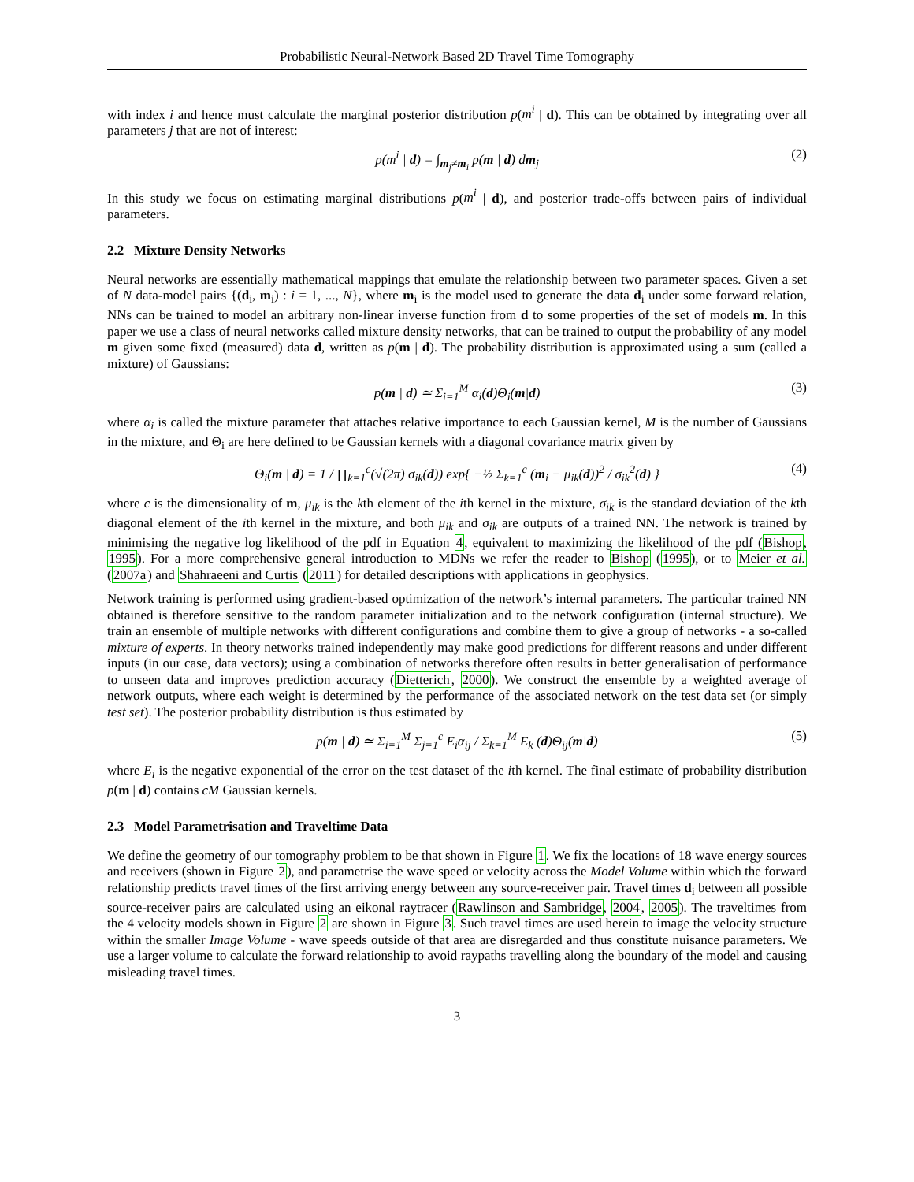Probabilistic Neural-Network Based 2D Travel Time Tomography
with index i and hence must calculate the marginal posterior distribution p(m<sup>i</sup> | d). This can be obtained by integrating over all parameters j that are not of interest:
p(m<sup>i</sup> | d) = ∫<sub>m<sub>j</sub>≠m<sub>i</sub></sub> p(m | d) dm<sub>j</sub> (2)
In this study we focus on estimating marginal distributions p(m<sup>i</sup> | d), and posterior trade-offs between pairs of individual parameters.
2.2 Mixture Density Networks
Neural networks are essentially mathematical mappings that emulate the relationship between two parameter spaces. Given a set of N data-model pairs {(d<sub>i</sub>, m<sub>i</sub>) : i = 1, ..., N}, where m<sub>i</sub> is the model used to generate the data d<sub>i</sub> under some forward relation, NNs can be trained to model an arbitrary non-linear inverse function from d to some properties of the set of models m. In this paper we use a class of neural networks called mixture density networks, that can be trained to output the probability of any model m given some fixed (measured) data d, written as p(m | d). The probability distribution is approximated using a sum (called a mixture) of Gaussians:
p(m | d) ≃ Σ<sub>i=1</sub><sup>M</sup> α<sub>i</sub>(d)Θ<sub>i</sub>(m|d) (3)
where α<sub>i</sub> is called the mixture parameter that attaches relative importance to each Gaussian kernel, M is the number of Gaussians in the mixture, and Θ<sub>i</sub> are here defined to be Gaussian kernels with a diagonal covariance matrix given by
Θ<sub>i</sub>(m | d) = 1 / ∏<sub>k=1</sub><sup>c</sup>(√(2π) σ<sub>ik</sub>(d)) exp{ −½ Σ<sub>k=1</sub><sup>c</sup> (m<sub>i</sub> − μ<sub>ik</sub>(d))<sup>2</sup> / σ<sub>ik</sub><sup>2</sup>(d) } (4)
where c is the dimensionality of m, μ<sub>ik</sub> is the kth element of the ith kernel in the mixture, σ<sub>ik</sub> is the standard deviation of the kth diagonal element of the ith kernel in the mixture, and both μ<sub>ik</sub> and σ<sub>ik</sub> are outputs of a trained NN. The network is trained by minimising the negative log likelihood of the pdf in Equation 4, equivalent to maximizing the likelihood of the pdf (Bishop, 1995). For a more comprehensive general introduction to MDNs we refer the reader to Bishop (1995), or to Meier et al. (2007a) and Shahraeeni and Curtis (2011) for detailed descriptions with applications in geophysics.
Network training is performed using gradient-based optimization of the network’s internal parameters. The particular trained NN obtained is therefore sensitive to the random parameter initialization and to the network configuration (internal structure). We train an ensemble of multiple networks with different configurations and combine them to give a group of networks - a so-called mixture of experts. In theory networks trained independently may make good predictions for different reasons and under different inputs (in our case, data vectors); using a combination of networks therefore often results in better generalisation of performance to unseen data and improves prediction accuracy (Dietterich, 2000). We construct the ensemble by a weighted average of network outputs, where each weight is determined by the performance of the associated network on the test data set (or simply test set). The posterior probability distribution is thus estimated by
p(m | d) ≃ Σ<sub>i=1</sub><sup>M</sup> Σ<sub>j=1</sub><sup>c</sup> E<sub>i</sub>α<sub>ij</sub> / Σ<sub>k=1</sub><sup>M</sup> E<sub>k</sub> (d)Θ<sub>ij</sub>(m|d) (5)
where E<sub>i</sub> is the negative exponential of the error on the test dataset of the ith kernel. The final estimate of probability distribution p(m | d) contains cM Gaussian kernels.
2.3 Model Parametrisation and Traveltime Data
We define the geometry of our tomography problem to be that shown in Figure 1. We fix the locations of 18 wave energy sources and receivers (shown in Figure 2), and parametrise the wave speed or velocity across the Model Volume within which the forward relationship predicts travel times of the first arriving energy between any source-receiver pair. Travel times d<sub>i</sub> between all possible source-receiver pairs are calculated using an eikonal raytracer (Rawlinson and Sambridge, 2004, 2005). The traveltimes from the 4 velocity models shown in Figure 2 are shown in Figure 3. Such travel times are used herein to image the velocity structure within the smaller Image Volume - wave speeds outside of that area are disregarded and thus constitute nuisance parameters. We use a larger volume to calculate the forward relationship to avoid raypaths travelling along the boundary of the model and causing misleading travel times.
3